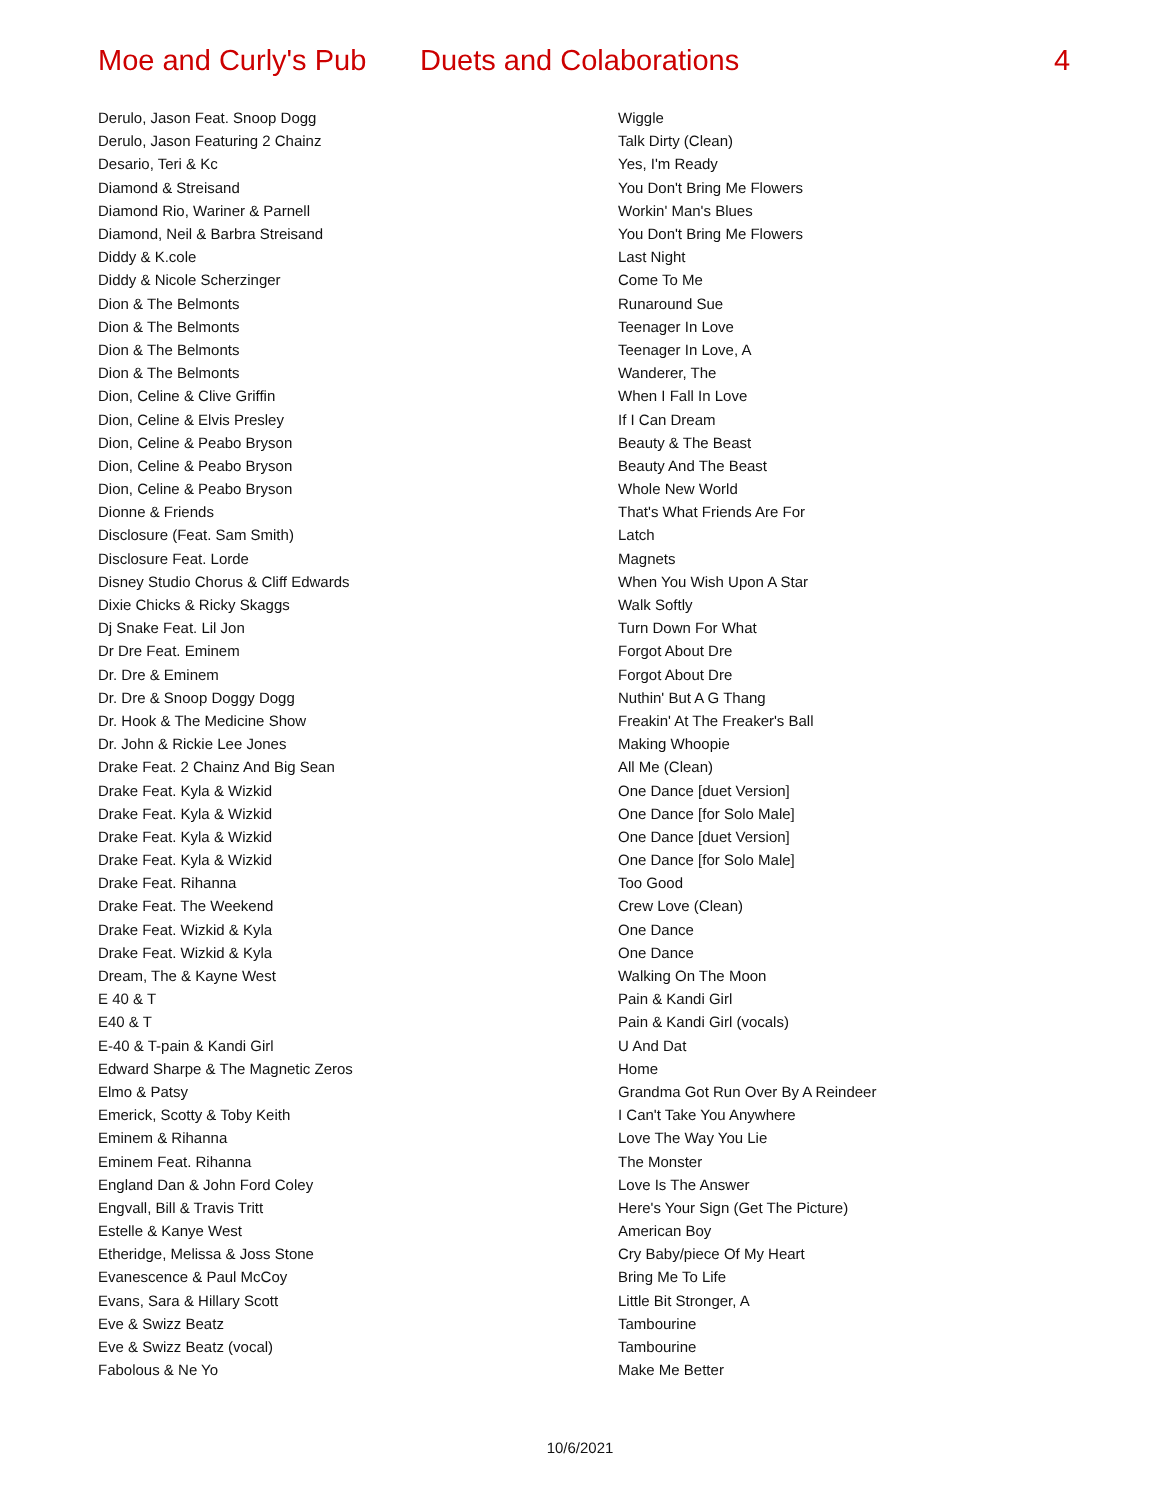Moe and Curly's Pub
Duets and Colaborations 4
| Derulo, Jason Feat. Snoop Dogg | Wiggle |
| Derulo, Jason Featuring 2 Chainz | Talk Dirty (Clean) |
| Desario, Teri & Kc | Yes, I'm Ready |
| Diamond & Streisand | You Don't Bring Me Flowers |
| Diamond Rio, Wariner & Parnell | Workin' Man's Blues |
| Diamond, Neil & Barbra Streisand | You Don't Bring Me Flowers |
| Diddy & K.cole | Last Night |
| Diddy & Nicole Scherzinger | Come To Me |
| Dion & The Belmonts | Runaround Sue |
| Dion & The Belmonts | Teenager In Love |
| Dion & The Belmonts | Teenager In Love, A |
| Dion & The Belmonts | Wanderer, The |
| Dion, Celine & Clive Griffin | When I Fall In Love |
| Dion, Celine & Elvis Presley | If I Can Dream |
| Dion, Celine & Peabo Bryson | Beauty & The Beast |
| Dion, Celine & Peabo Bryson | Beauty And The Beast |
| Dion, Celine & Peabo Bryson | Whole New World |
| Dionne & Friends | That's What Friends Are For |
| Disclosure (Feat. Sam Smith) | Latch |
| Disclosure Feat. Lorde | Magnets |
| Disney Studio Chorus & Cliff Edwards | When You Wish Upon A Star |
| Dixie Chicks & Ricky Skaggs | Walk Softly |
| Dj Snake Feat. Lil Jon | Turn Down For What |
| Dr Dre Feat. Eminem | Forgot About Dre |
| Dr. Dre & Eminem | Forgot About Dre |
| Dr. Dre & Snoop Doggy Dogg | Nuthin' But A G Thang |
| Dr. Hook & The Medicine Show | Freakin' At The Freaker's Ball |
| Dr. John & Rickie Lee Jones | Making Whoopie |
| Drake Feat. 2 Chainz And Big Sean | All Me (Clean) |
| Drake Feat. Kyla & Wizkid | One Dance [duet Version] |
| Drake Feat. Kyla & Wizkid | One Dance [for Solo Male] |
| Drake Feat. Kyla & Wizkid | One Dance [duet Version] |
| Drake Feat. Kyla & Wizkid | One Dance [for Solo Male] |
| Drake Feat. Rihanna | Too Good |
| Drake Feat. The Weekend | Crew Love (Clean) |
| Drake Feat. Wizkid & Kyla | One Dance |
| Drake Feat. Wizkid & Kyla | One Dance |
| Dream, The & Kayne West | Walking On The Moon |
| E 40 & T | Pain & Kandi Girl |
| E40 & T | Pain & Kandi Girl (vocals) |
| E-40 & T-pain & Kandi Girl | U And Dat |
| Edward Sharpe & The Magnetic Zeros | Home |
| Elmo & Patsy | Grandma Got Run Over By A Reindeer |
| Emerick, Scotty & Toby Keith | I Can't Take You Anywhere |
| Eminem & Rihanna | Love The Way You Lie |
| Eminem Feat. Rihanna | The Monster |
| England Dan & John Ford Coley | Love Is The Answer |
| Engvall, Bill & Travis Tritt | Here's Your Sign (Get The Picture) |
| Estelle & Kanye West | American Boy |
| Etheridge, Melissa & Joss Stone | Cry Baby/piece Of My Heart |
| Evanescence & Paul McCoy | Bring Me To Life |
| Evans, Sara & Hillary Scott | Little Bit Stronger, A |
| Eve & Swizz Beatz | Tambourine |
| Eve & Swizz Beatz (vocal) | Tambourine |
| Fabolous & Ne Yo | Make Me Better |
10/6/2021